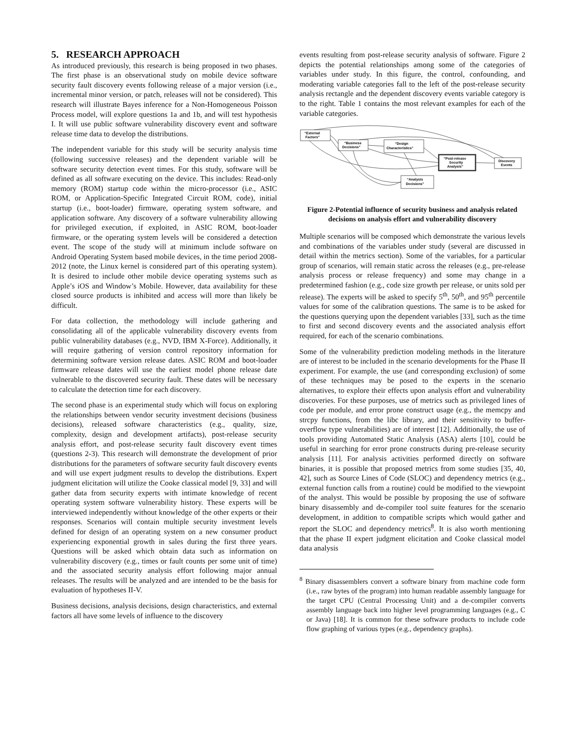5. RESEARCH APPROACH
As introduced previously, this research is being proposed in two phases. The first phase is an observational study on mobile device software security fault discovery events following release of a major version (i.e., incremental minor version, or patch, releases will not be considered). This research will illustrate Bayes inference for a Non-Homogeneous Poisson Process model, will explore questions 1a and 1b, and will test hypothesis I. It will use public software vulnerability discovery event and software release time data to develop the distributions.
The independent variable for this study will be security analysis time (following successive releases) and the dependent variable will be software security detection event times. For this study, software will be defined as all software executing on the device. This includes: Read-only memory (ROM) startup code within the micro-processor (i.e., ASIC ROM, or Application-Specific Integrated Circuit ROM, code), initial startup (i.e., boot-loader) firmware, operating system software, and application software. Any discovery of a software vulnerability allowing for privileged execution, if exploited, in ASIC ROM, boot-loader firmware, or the operating system levels will be considered a detection event. The scope of the study will at minimum include software on Android Operating System based mobile devices, in the time period 2008-2012 (note, the Linux kernel is considered part of this operating system). It is desired to include other mobile device operating systems such as Apple’s iOS and Window’s Mobile. However, data availability for these closed source products is inhibited and access will more than likely be difficult.
For data collection, the methodology will include gathering and consolidating all of the applicable vulnerability discovery events from public vulnerability databases (e.g., NVD, IBM X-Force). Additionally, it will require gathering of version control repository information for determining software version release dates. ASIC ROM and boot-loader firmware release dates will use the earliest model phone release date vulnerable to the discovered security fault. These dates will be necessary to calculate the detection time for each discovery.
The second phase is an experimental study which will focus on exploring the relationships between vendor security investment decisions (business decisions), released software characteristics (e.g., quality, size, complexity, design and development artifacts), post-release security analysis effort, and post-release security fault discovery event times (questions 2-3). This research will demonstrate the development of prior distributions for the parameters of software security fault discovery events and will use expert judgment results to develop the distributions. Expert judgment elicitation will utilize the Cooke classical model [9, 33] and will gather data from security experts with intimate knowledge of recent operating system software vulnerability history. These experts will be interviewed independently without knowledge of the other experts or their responses. Scenarios will contain multiple security investment levels defined for design of an operating system on a new consumer product experiencing exponential growth in sales during the first three years. Questions will be asked which obtain data such as information on vulnerability discovery (e.g., times or fault counts per some unit of time) and the associated security analysis effort following major annual releases. The results will be analyzed and are intended to be the basis for evaluation of hypotheses II-V.
Business decisions, analysis decisions, design characteristics, and external factors all have some levels of influence to the discovery
events resulting from post-release security analysis of software. Figure 2 depicts the potential relationships among some of the categories of variables under study. In this figure, the control, confounding, and moderating variable categories fall to the left of the post-release security analysis rectangle and the dependent discovery events variable category is to the right. Table 1 contains the most relevant examples for each of the variable categories.
“External
Factors”
“Business
Decisions”
“Design
Characteristics”
“Post-release
Security
Analysis”
Discovery
Events
“Analysis
Decisions”
Figure 2-Potential influence of security business and analysis related decisions on analysis effort and vulnerability discovery
Multiple scenarios will be composed which demonstrate the various levels and combinations of the variables under study (several are discussed in detail within the metrics section). Some of the variables, for a particular group of scenarios, will remain static across the releases (e.g., pre-release analysis process or release frequency) and some may change in a predetermined fashion (e.g., code size growth per release, or units sold per release). The experts will be asked to specify 5<sup>th</sup>, 50<sup>th</sup>, and 95<sup>th</sup> percentile values for some of the calibration questions. The same is to be asked for the questions querying upon the dependent variables [33], such as the time to first and second discovery events and the associated analysis effort required, for each of the scenario combinations.
Some of the vulnerability prediction modeling methods in the literature are of interest to be included in the scenario developments for the Phase II experiment. For example, the use (and corresponding exclusion) of some of these techniques may be posed to the experts in the scenario alternatives, to explore their effects upon analysis effort and vulnerability discoveries. For these purposes, use of metrics such as privileged lines of code per module, and error prone construct usage (e.g., the memcpy and strcpy functions, from the libc library, and their sensitivity to buffer-overflow type vulnerabilities) are of interest [12]. Additionally, the use of tools providing Automated Static Analysis (ASA) alerts [10], could be useful in searching for error prone constructs during pre-release security analysis [11]. For analysis activities performed directly on software binaries, it is possible that proposed metrics from some studies [35, 40, 42], such as Source Lines of Code (SLOC) and dependency metrics (e.g., external function calls from a routine) could be modified to the viewpoint of the analyst. This would be possible by proposing the use of software binary disassembly and de-compiler tool suite features for the scenario development, in addition to compatible scripts which would gather and report the SLOC and dependency metrics<sup>8</sup>. It is also worth mentioning that the phase II expert judgment elicitation and Cooke classical model data analysis
<sup>8</sup> Binary disassemblers convert a software binary from machine code form (i.e., raw bytes of the program) into human readable assembly language for the target CPU (Central Processing Unit) and a de-compiler converts assembly language back into higher level programming languages (e.g., C or Java) [18]. It is common for these software products to include code flow graphing of various types (e.g., dependency graphs).